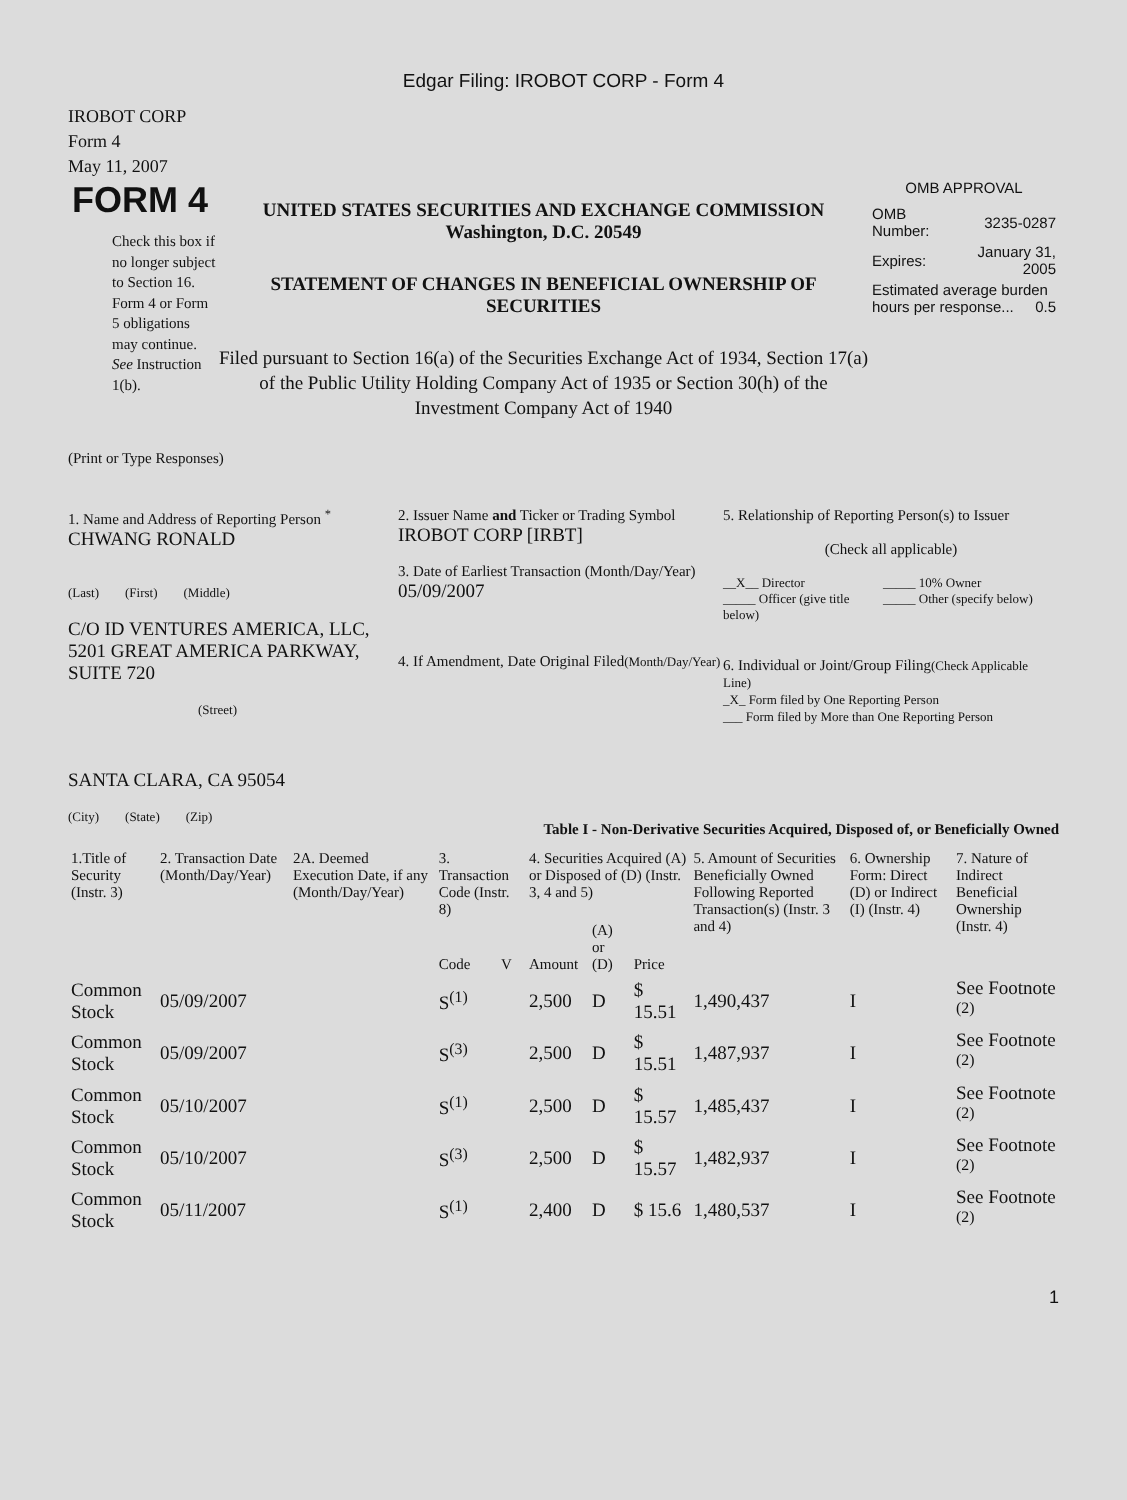Edgar Filing: IROBOT CORP - Form 4
IROBOT CORP
Form 4
May 11, 2007
FORM 4
Check this box if no longer subject to Section 16. Form 4 or Form 5 obligations may continue. See Instruction 1(b).
UNITED STATES SECURITIES AND EXCHANGE COMMISSION
Washington, D.C. 20549
STATEMENT OF CHANGES IN BENEFICIAL OWNERSHIP OF SECURITIES
Filed pursuant to Section 16(a) of the Securities Exchange Act of 1934, Section 17(a) of the Public Utility Holding Company Act of 1935 or Section 30(h) of the Investment Company Act of 1940
OMB APPROVAL
| OMB Number: | 3235-0287 |
| Expires: | January 31, 2005 |
| Estimated average burden hours per response... 0.5 | |
(Print or Type Responses)
1. Name and Address of Reporting Person <sup>*</sup>
CHWANG RONALD
(Last) (First) (Middle)
C/O ID VENTURES AMERICA, LLC, 5201 GREAT AMERICA PARKWAY, SUITE 720
(Street)
SANTA CLARA, CA 95054
(City) (State) (Zip)
2. Issuer Name and Ticker or Trading Symbol
IROBOT CORP [IRBT]
3. Date of Earliest Transaction (Month/Day/Year)
05/09/2007
4. If Amendment, Date Original Filed(Month/Day/Year)
5. Relationship of Reporting Person(s) to Issuer
(Check all applicable)
__X__ Director
_____ Officer (give title below)
_____ 10% Owner
_____ Other (specify below)
6. Individual or Joint/Group Filing(Check Applicable Line)
_X_ Form filed by One Reporting Person
___ Form filed by More than One Reporting Person
Table I - Non-Derivative Securities Acquired, Disposed of, or Beneficially Owned
| 1.Title of Security (Instr. 3) | 2. Transaction Date (Month/Day/Year) | 2A. Deemed Execution Date, if any (Month/Day/Year) | 3. Transaction Code (Instr. 8) | | 4. Securities Acquired (A) or Disposed of (D) (Instr. 3, 4 and 5) | | | 5. Amount of Securities Beneficially Owned Following Reported Transaction(s) (Instr. 3 and 4) | 6. Ownership Form: Direct (D) or Indirect (I) (Instr. 4) | 7. Nature of Indirect Beneficial Ownership (Instr. 4) |
| --- | --- | --- | --- | --- | --- | --- | --- | --- | --- | --- |
| | | | Code | V | Amount | (A) or (D) | Price | | | |
| Common Stock | 05/09/2007 | | S<sup>(1)</sup> | | 2,500 | D | $ 15.51 | 1,490,437 | I | See Footnote <sup>(2)</sup> |
| Common Stock | 05/09/2007 | | S<sup>(3)</sup> | | 2,500 | D | $ 15.51 | 1,487,937 | I | See Footnote <sup>(2)</sup> |
| Common Stock | 05/10/2007 | | S<sup>(1)</sup> | | 2,500 | D | $ 15.57 | 1,485,437 | I | See Footnote <sup>(2)</sup> |
| Common Stock | 05/10/2007 | | S<sup>(3)</sup> | | 2,500 | D | $ 15.57 | 1,482,937 | I | See Footnote <sup>(2)</sup> |
| Common Stock | 05/11/2007 | | S<sup>(1)</sup> | | 2,400 | D | $ 15.6 | 1,480,537 | I | See Footnote <sup>(2)</sup> |
1